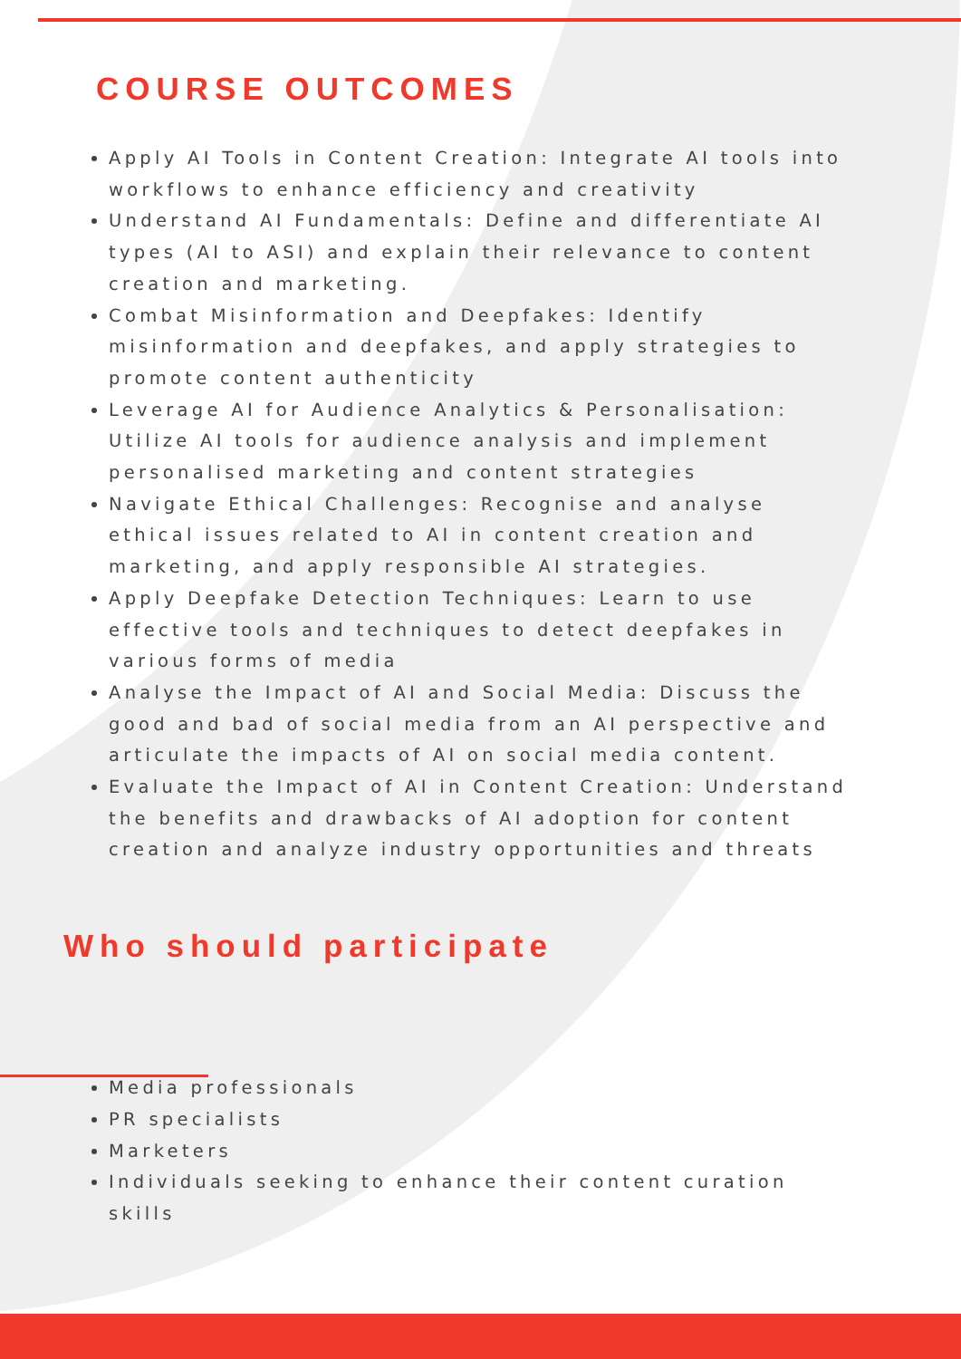COURSE OUTCOMES
Apply AI Tools in Content Creation: Integrate AI tools into workflows to enhance efficiency and creativity
Understand AI Fundamentals: Define and differentiate AI types (AI to ASI) and explain their relevance to content creation and marketing.
Combat Misinformation and Deepfakes: Identify misinformation and deepfakes, and apply strategies to promote content authenticity
Leverage AI for Audience Analytics & Personalisation: Utilize AI tools for audience analysis and implement personalised marketing and content strategies
Navigate Ethical Challenges: Recognise and analyse ethical issues related to AI in content creation and marketing, and apply responsible AI strategies.
Apply Deepfake Detection Techniques: Learn to use effective tools and techniques to detect deepfakes in various forms of media
Analyse the Impact of AI and Social Media: Discuss the good and bad of social media from an AI perspective and articulate the impacts of AI on social media content.
Evaluate the Impact of AI in Content Creation: Understand the benefits and drawbacks of AI adoption for content creation and analyze industry opportunities and threats
Who should participate
Media professionals
PR specialists
Marketers
Individuals seeking to enhance their content curation skills